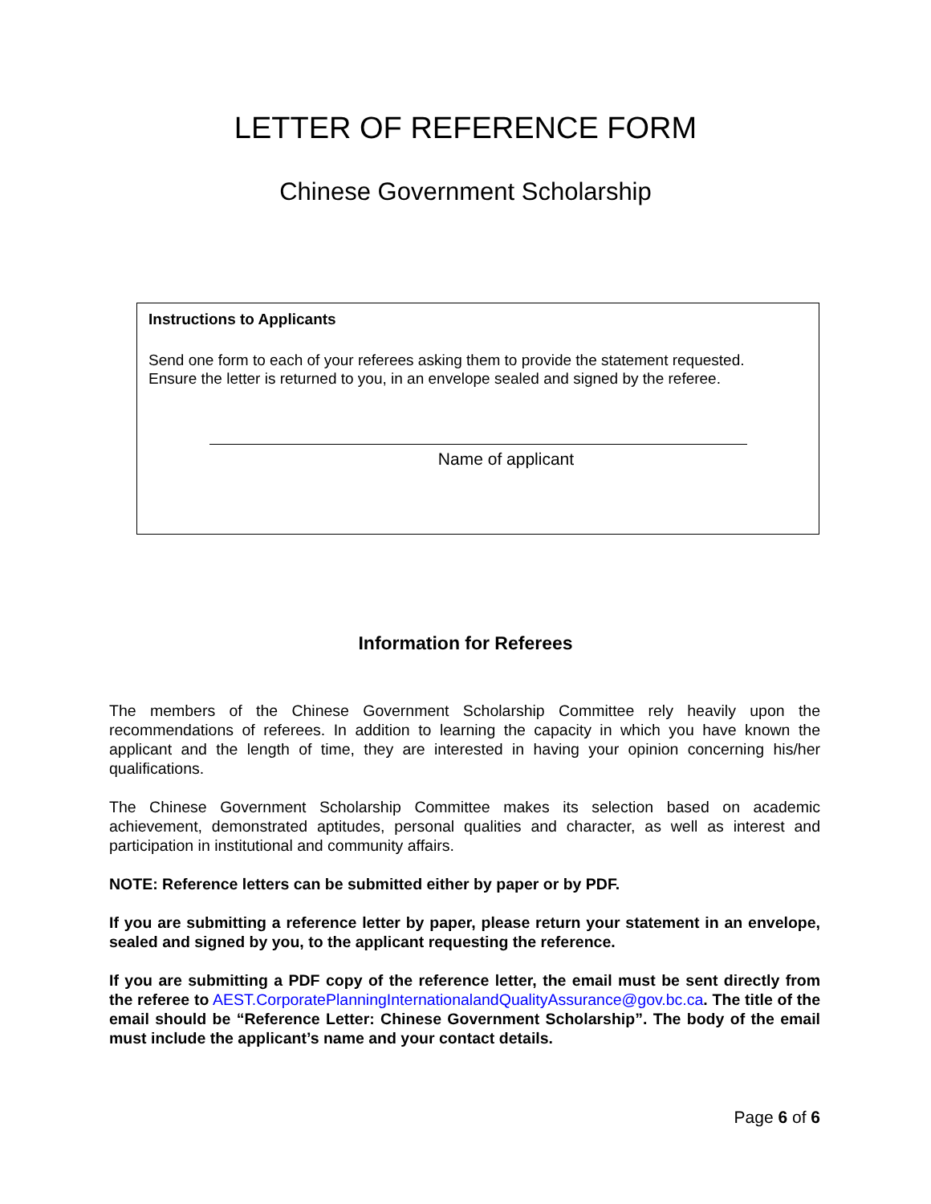LETTER OF REFERENCE FORM
Chinese Government Scholarship
Instructions to Applicants
Send one form to each of your referees asking them to provide the statement requested.
Ensure the letter is returned to you, in an envelope sealed and signed by the referee.
Name of applicant
Information for Referees
The members of the Chinese Government Scholarship Committee rely heavily upon the recommendations of referees. In addition to learning the capacity in which you have known the applicant and the length of time, they are interested in having your opinion concerning his/her qualifications.
The Chinese Government Scholarship Committee makes its selection based on academic achievement, demonstrated aptitudes, personal qualities and character, as well as interest and participation in institutional and community affairs.
NOTE: Reference letters can be submitted either by paper or by PDF.
If you are submitting a reference letter by paper, please return your statement in an envelope, sealed and signed by you, to the applicant requesting the reference.
If you are submitting a PDF copy of the reference letter, the email must be sent directly from the referee to AEST.CorporatePlanningInternationalandQualityAssurance@gov.bc.ca. The title of the email should be “Reference Letter: Chinese Government Scholarship”. The body of the email must include the applicant’s name and your contact details.
Page 6 of 6